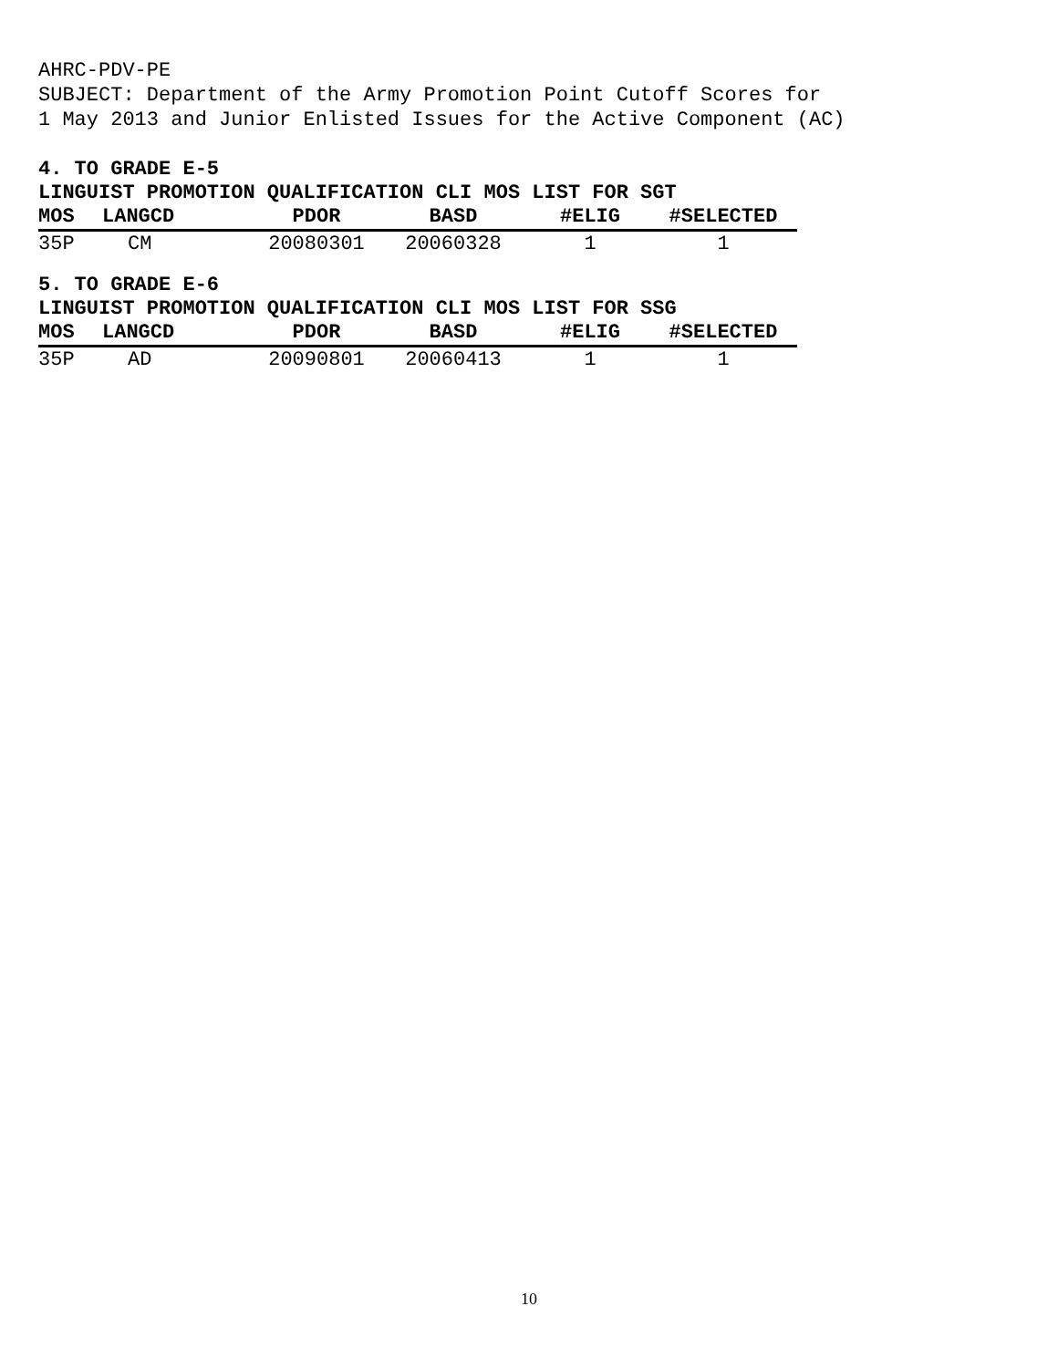AHRC-PDV-PE
SUBJECT: Department of the Army Promotion Point Cutoff Scores for
1 May 2013 and Junior Enlisted Issues for the Active Component (AC)
4. TO GRADE E-5
LINGUIST PROMOTION QUALIFICATION CLI MOS LIST FOR SGT
| MOS | LANGCD | PDOR | BASD | #ELIG | #SELECTED |
| --- | --- | --- | --- | --- | --- |
| 35P | CM | 20080301 | 20060328 | 1 | 1 |
5. TO GRADE E-6
LINGUIST PROMOTION QUALIFICATION CLI MOS LIST FOR SSG
| MOS | LANGCD | PDOR | BASD | #ELIG | #SELECTED |
| --- | --- | --- | --- | --- | --- |
| 35P | AD | 20090801 | 20060413 | 1 | 1 |
10